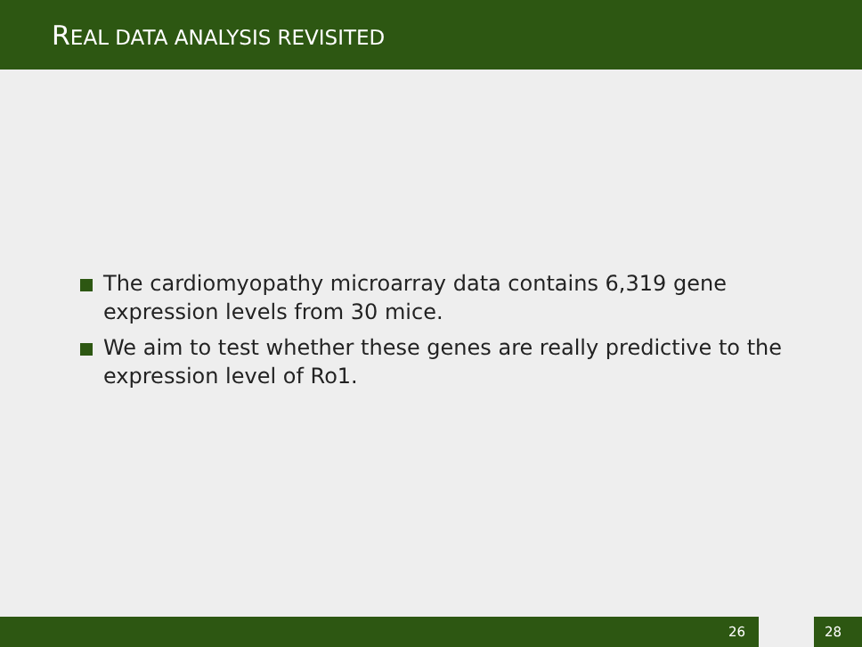REAL DATA ANALYSIS REVISITED
The cardiomyopathy microarray data contains 6,319 gene expression levels from 30 mice.
We aim to test whether these genes are really predictive to the expression level of Ro1.
26 28